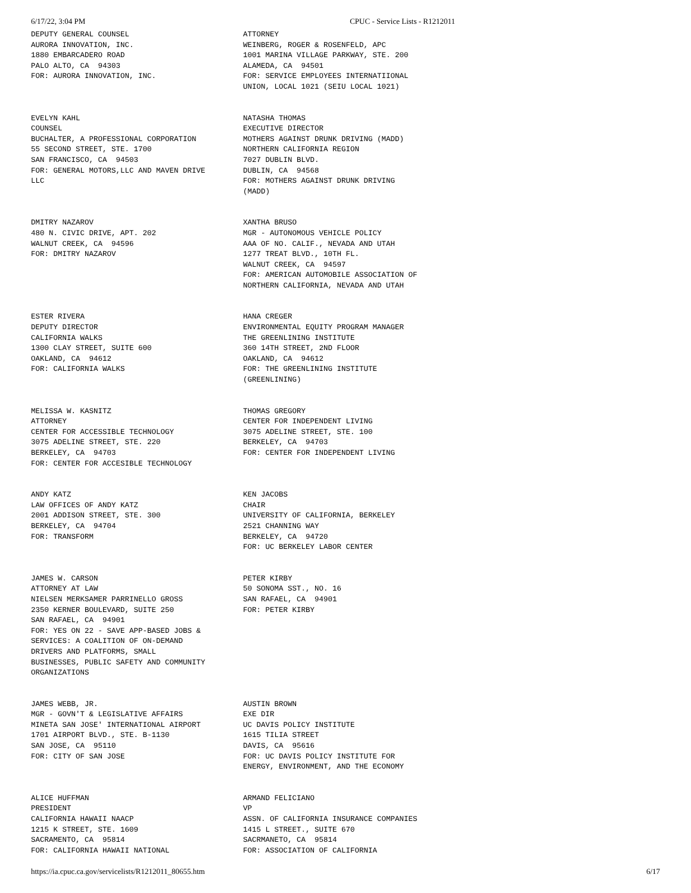6/17/22, 3:04 PM CPUC - Service Lists - R1212011
| DEPUTY GENERAL COUNSEL AURORA INNOVATION, INC. 1880 EMBARCADERO ROAD PALO ALTO, CA 94303 FOR: AURORA INNOVATION, INC. | ATTORNEY WEINBERG, ROGER & ROSENFELD, APC 1001 MARINA VILLAGE PARKWAY, STE. 200 ALAMEDA, CA 94501 FOR: SERVICE EMPLOYEES INTERNATIIONAL UNION, LOCAL 1021 (SEIU LOCAL 1021) |
| EVELYN KAHL COUNSEL BUCHALTER, A PROFESSIONAL CORPORATION 55 SECOND STREET, STE. 1700 SAN FRANCISCO, CA 94503 FOR: GENERAL MOTORS,LLC AND MAVEN DRIVE LLC | NATASHA THOMAS EXECUTIVE DIRECTOR MOTHERS AGAINST DRUNK DRIVING (MADD) NORTHERN CALIFORNIA REGION 7027 DUBLIN BLVD. DUBLIN, CA 94568 FOR: MOTHERS AGAINST DRUNK DRIVING (MADD) |
| DMITRY NAZAROV 480 N. CIVIC DRIVE, APT. 202 WALNUT CREEK, CA 94596 FOR: DMITRY NAZAROV | XANTHA BRUSO MGR - AUTONOMOUS VEHICLE POLICY AAA OF NO. CALIF., NEVADA AND UTAH 1277 TREAT BLVD., 10TH FL. WALNUT CREEK, CA 94597 FOR: AMERICAN AUTOMOBILE ASSOCIATION OF NORTHERN CALIFORNIA, NEVADA AND UTAH |
| ESTER RIVERA DEPUTY DIRECTOR CALIFORNIA WALKS 1300 CLAY STREET, SUITE 600 OAKLAND, CA 94612 FOR: CALIFORNIA WALKS | HANA CREGER ENVIRONMENTAL EQUITY PROGRAM MANAGER THE GREENLINING INSTITUTE 360 14TH STREET, 2ND FLOOR OAKLAND, CA 94612 FOR: THE GREENLINING INSTITUTE (GREENLINING) |
| MELISSA W. KASNITZ ATTORNEY CENTER FOR ACCESSIBLE TECHNOLOGY 3075 ADELINE STREET, STE. 220 BERKELEY, CA 94703 FOR: CENTER FOR ACCESIBLE TECHNOLOGY | THOMAS GREGORY CENTER FOR INDEPENDENT LIVING 3075 ADELINE STREET, STE. 100 BERKELEY, CA 94703 FOR: CENTER FOR INDEPENDENT LIVING |
| ANDY KATZ LAW OFFICES OF ANDY KATZ 2001 ADDISON STREET, STE. 300 BERKELEY, CA 94704 FOR: TRANSFORM | KEN JACOBS CHAIR UNIVERSITY OF CALIFORNIA, BERKELEY 2521 CHANNING WAY BERKELEY, CA 94720 FOR: UC BERKELEY LABOR CENTER |
| JAMES W. CARSON ATTORNEY AT LAW NIELSEN MERKSAMER PARRINELLO GROSS 2350 KERNER BOULEVARD, SUITE 250 SAN RAFAEL, CA 94901 FOR: YES ON 22 - SAVE APP-BASED JOBS & SERVICES: A COALITION OF ON-DEMAND DRIVERS AND PLATFORMS, SMALL BUSINESSES, PUBLIC SAFETY AND COMMUNITY ORGANIZATIONS | PETER KIRBY 50 SONOMA SST., NO. 16 SAN RAFAEL, CA 94901 FOR: PETER KIRBY |
| JAMES WEBB, JR. MGR - GOVN'T & LEGISLATIVE AFFAIRS MINETA SAN JOSE' INTERNATIONAL AIRPORT 1701 AIRPORT BLVD., STE. B-1130 SAN JOSE, CA 95110 FOR: CITY OF SAN JOSE | AUSTIN BROWN EXE DIR UC DAVIS POLICY INSTITUTE 1615 TILIA STREET DAVIS, CA 95616 FOR: UC DAVIS POLICY INSTITUTE FOR ENERGY, ENVIRONMENT, AND THE ECONOMY |
| ALICE HUFFMAN PRESIDENT CALIFORNIA HAWAII NAACP 1215 K STREET, STE. 1609 SACRAMENTO, CA 95814 FOR: CALIFORNIA HAWAII NATIONAL | ARMAND FELICIANO VP ASSN. OF CALIFORNIA INSURANCE COMPANIES 1415 L STREET., SUITE 670 SACRMANETO, CA 95814 FOR: ASSOCIATION OF CALIFORNIA |
https://ia.cpuc.ca.gov/servicelists/R1212011_80655.htm 6/17